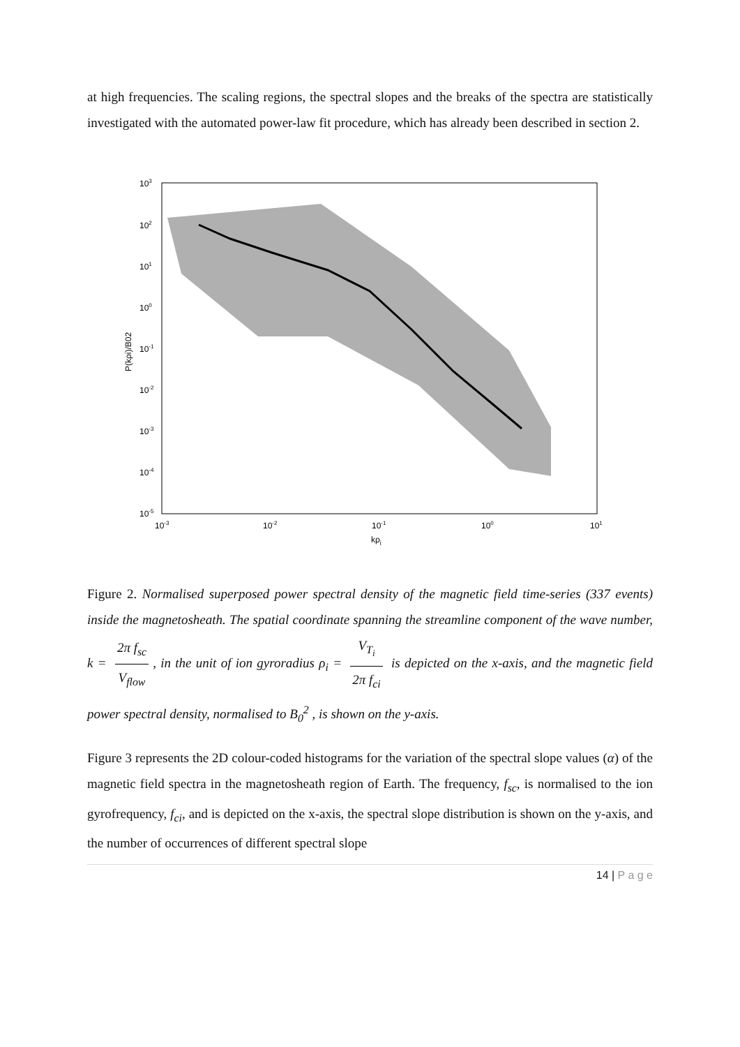at high frequencies. The scaling regions, the spectral slopes and the breaks of the spectra are statistically investigated with the automated power-law fit procedure, which has already been described in section 2.
103
102
101
100
10-1
10-2
10-3
10-4
10-5
10-3
10-2
10-1
100
101
kρi
P(kρi)/B02
Figure 2. Normalised superposed power spectral density of the magnetic field time-series (337 events) inside the magnetosheath. The spatial coordinate spanning the streamline component of the wave number, k = 2π f<sub>sc</sub> V<sub>flow</sub>, in the unit of ion gyroradius ρ<sub>i</sub> = V<sub>T<sub>i</sub></sub> 2π f<sub>ci</sub> is depicted on the x-axis, and the magnetic field power spectral density, normalised to B<sub>0</sub><sup>2</sup> , is shown on the y-axis.
Figure 3 represents the 2D colour-coded histograms for the variation of the spectral slope values (α) of the magnetic field spectra in the magnetosheath region of Earth. The frequency, f<sub>sc</sub>, is normalised to the ion gyrofrequency, f<sub>ci</sub>, and is depicted on the x-axis, the spectral slope distribution is shown on the y-axis, and the number of occurrences of different spectral slope
14 | P a g e